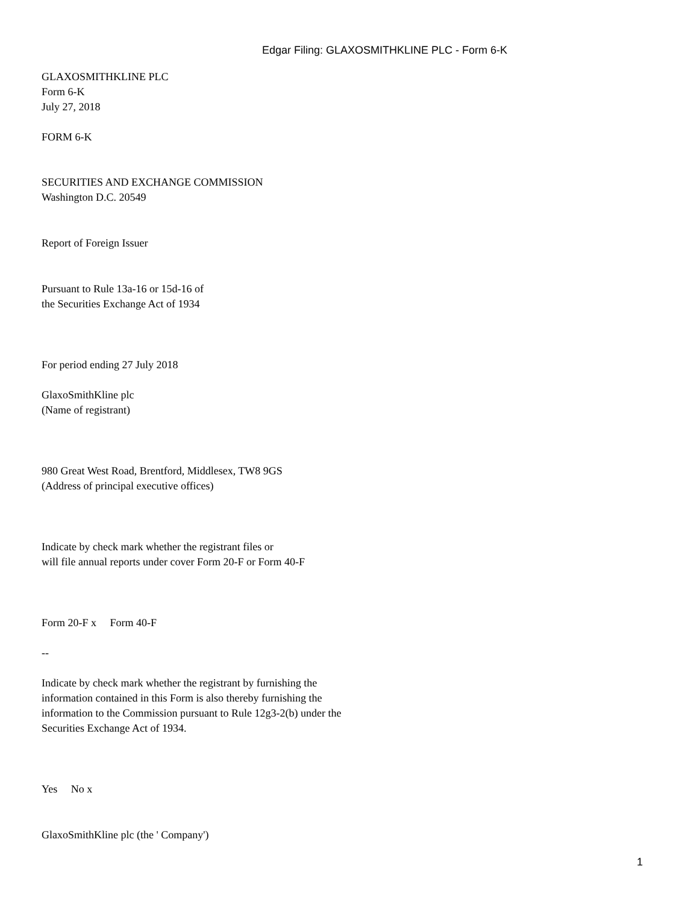Edgar Filing: GLAXOSMITHKLINE PLC - Form 6-K
GLAXOSMITHKLINE PLC
Form 6-K
July 27, 2018
FORM 6-K
SECURITIES AND EXCHANGE COMMISSION
Washington D.C. 20549
Report of Foreign Issuer
Pursuant to Rule 13a-16 or 15d-16 of
the Securities Exchange Act of 1934
For period ending 27 July 2018
GlaxoSmithKline plc
(Name of registrant)
980 Great West Road, Brentford, Middlesex, TW8 9GS
(Address of principal executive offices)
Indicate by check mark whether the registrant files or
will file annual reports under cover Form 20-F or Form 40-F
Form 20-F x Form 40-F
--
Indicate by check mark whether the registrant by furnishing the
information contained in this Form is also thereby furnishing the
information to the Commission pursuant to Rule 12g3-2(b) under the
Securities Exchange Act of 1934.
Yes No x
GlaxoSmithKline plc (the ' Company')
1